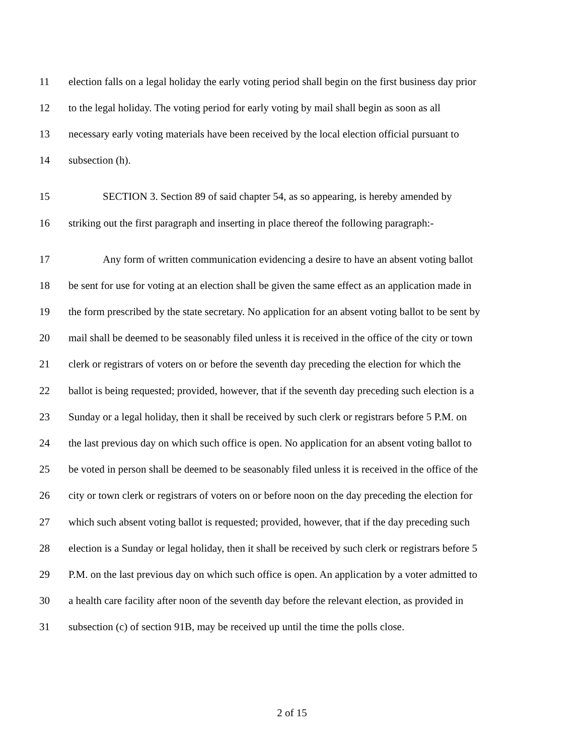11 election falls on a legal holiday the early voting period shall begin on the first business day prior
12 to the legal holiday. The voting period for early voting by mail shall begin as soon as all
13 necessary early voting materials have been received by the local election official pursuant to
14 subsection (h).
15 SECTION 3. Section 89 of said chapter 54, as so appearing, is hereby amended by
16 striking out the first paragraph and inserting in place thereof the following paragraph:-
17 Any form of written communication evidencing a desire to have an absent voting ballot
18 be sent for use for voting at an election shall be given the same effect as an application made in
19 the form prescribed by the state secretary. No application for an absent voting ballot to be sent by
20 mail shall be deemed to be seasonably filed unless it is received in the office of the city or town
21 clerk or registrars of voters on or before the seventh day preceding the election for which the
22 ballot is being requested; provided, however, that if the seventh day preceding such election is a
23 Sunday or a legal holiday, then it shall be received by such clerk or registrars before 5 P.M. on
24 the last previous day on which such office is open. No application for an absent voting ballot to
25 be voted in person shall be deemed to be seasonably filed unless it is received in the office of the
26 city or town clerk or registrars of voters on or before noon on the day preceding the election for
27 which such absent voting ballot is requested; provided, however, that if the day preceding such
28 election is a Sunday or legal holiday, then it shall be received by such clerk or registrars before 5
29 P.M. on the last previous day on which such office is open. An application by a voter admitted to
30 a health care facility after noon of the seventh day before the relevant election, as provided in
31 subsection (c) of section 91B, may be received up until the time the polls close.
2 of 15